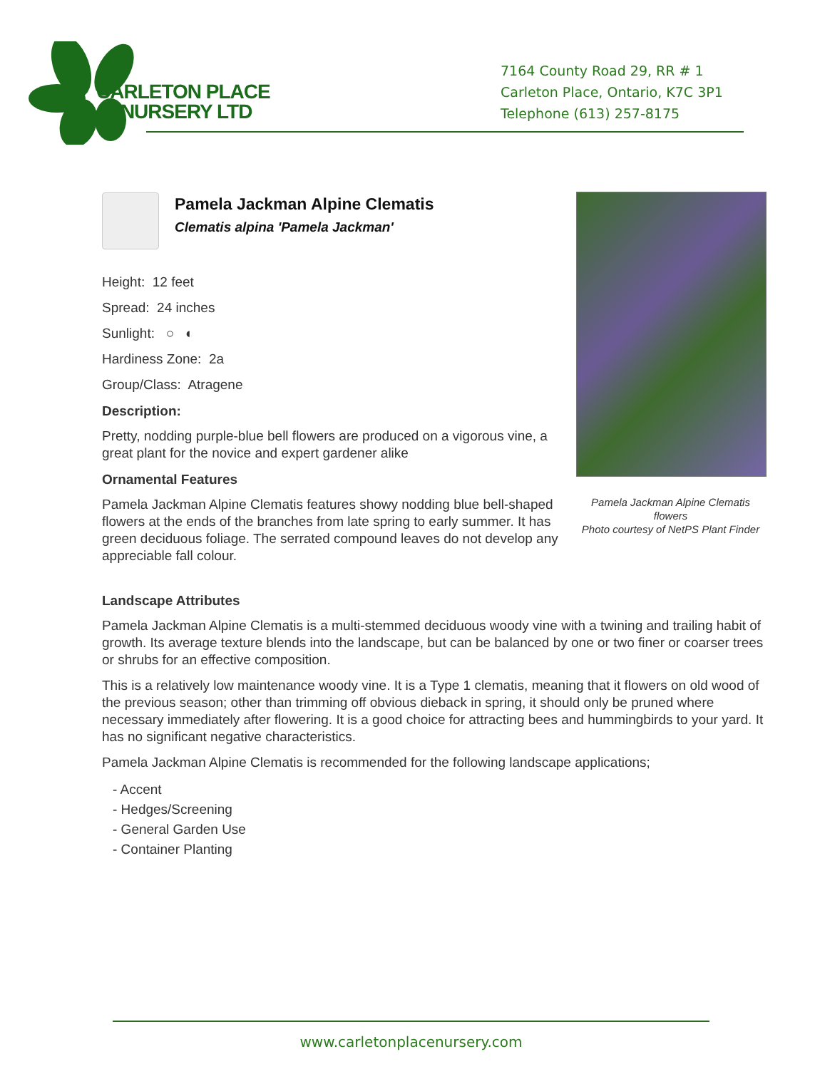CARLETON PLACE
NURSERY LTD
7164 County Road 29, RR # 1
Carleton Place, Ontario, K7C 3P1
Telephone (613) 257-8175
Pamela Jackman Alpine Clematis
Clematis alpina 'Pamela Jackman'
Height: 12 feet
Spread: 24 inches
Sunlight: ○ ◐
Hardiness Zone: 2a
Group/Class: Atragene
Description:
Pretty, nodding purple-blue bell flowers are produced on a vigorous vine, a great plant for the novice and expert gardener alike
Ornamental Features
Pamela Jackman Alpine Clematis features showy nodding blue bell-shaped flowers at the ends of the branches from late spring to early summer. It has green deciduous foliage. The serrated compound leaves do not develop any appreciable fall colour.
Pamela Jackman Alpine Clematis flowers
Photo courtesy of NetPS Plant Finder
Landscape Attributes
Pamela Jackman Alpine Clematis is a multi-stemmed deciduous woody vine with a twining and trailing habit of growth. Its average texture blends into the landscape, but can be balanced by one or two finer or coarser trees or shrubs for an effective composition.
This is a relatively low maintenance woody vine. It is a Type 1 clematis, meaning that it flowers on old wood of the previous season; other than trimming off obvious dieback in spring, it should only be pruned where necessary immediately after flowering. It is a good choice for attracting bees and hummingbirds to your yard. It has no significant negative characteristics.
Pamela Jackman Alpine Clematis is recommended for the following landscape applications;
- Accent
- Hedges/Screening
- General Garden Use
- Container Planting
www.carletonplacenursery.com